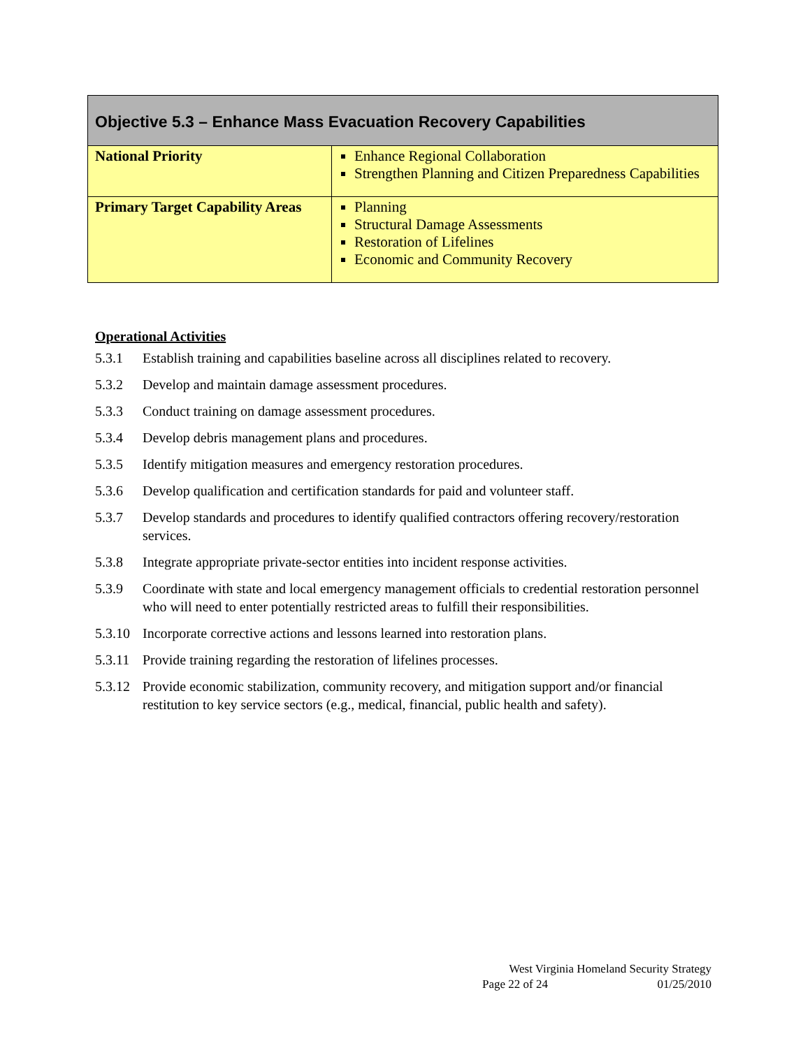| Objective 5.3 – Enhance Mass Evacuation Recovery Capabilities | |
| --- | --- |
| National Priority | Enhance Regional Collaboration Strengthen Planning and Citizen Preparedness Capabilities |
| Primary Target Capability Areas | Planning Structural Damage Assessments Restoration of Lifelines Economic and Community Recovery |
Operational Activities
5.3.1 Establish training and capabilities baseline across all disciplines related to recovery.
5.3.2 Develop and maintain damage assessment procedures.
5.3.3 Conduct training on damage assessment procedures.
5.3.4 Develop debris management plans and procedures.
5.3.5 Identify mitigation measures and emergency restoration procedures.
5.3.6 Develop qualification and certification standards for paid and volunteer staff.
5.3.7 Develop standards and procedures to identify qualified contractors offering recovery/restoration services.
5.3.8 Integrate appropriate private-sector entities into incident response activities.
5.3.9 Coordinate with state and local emergency management officials to credential restoration personnel who will need to enter potentially restricted areas to fulfill their responsibilities.
5.3.10 Incorporate corrective actions and lessons learned into restoration plans.
5.3.11 Provide training regarding the restoration of lifelines processes.
5.3.12 Provide economic stabilization, community recovery, and mitigation support and/or financial restitution to key service sectors (e.g., medical, financial, public health and safety).
West Virginia Homeland Security Strategy
Page 22 of 24 01/25/2010